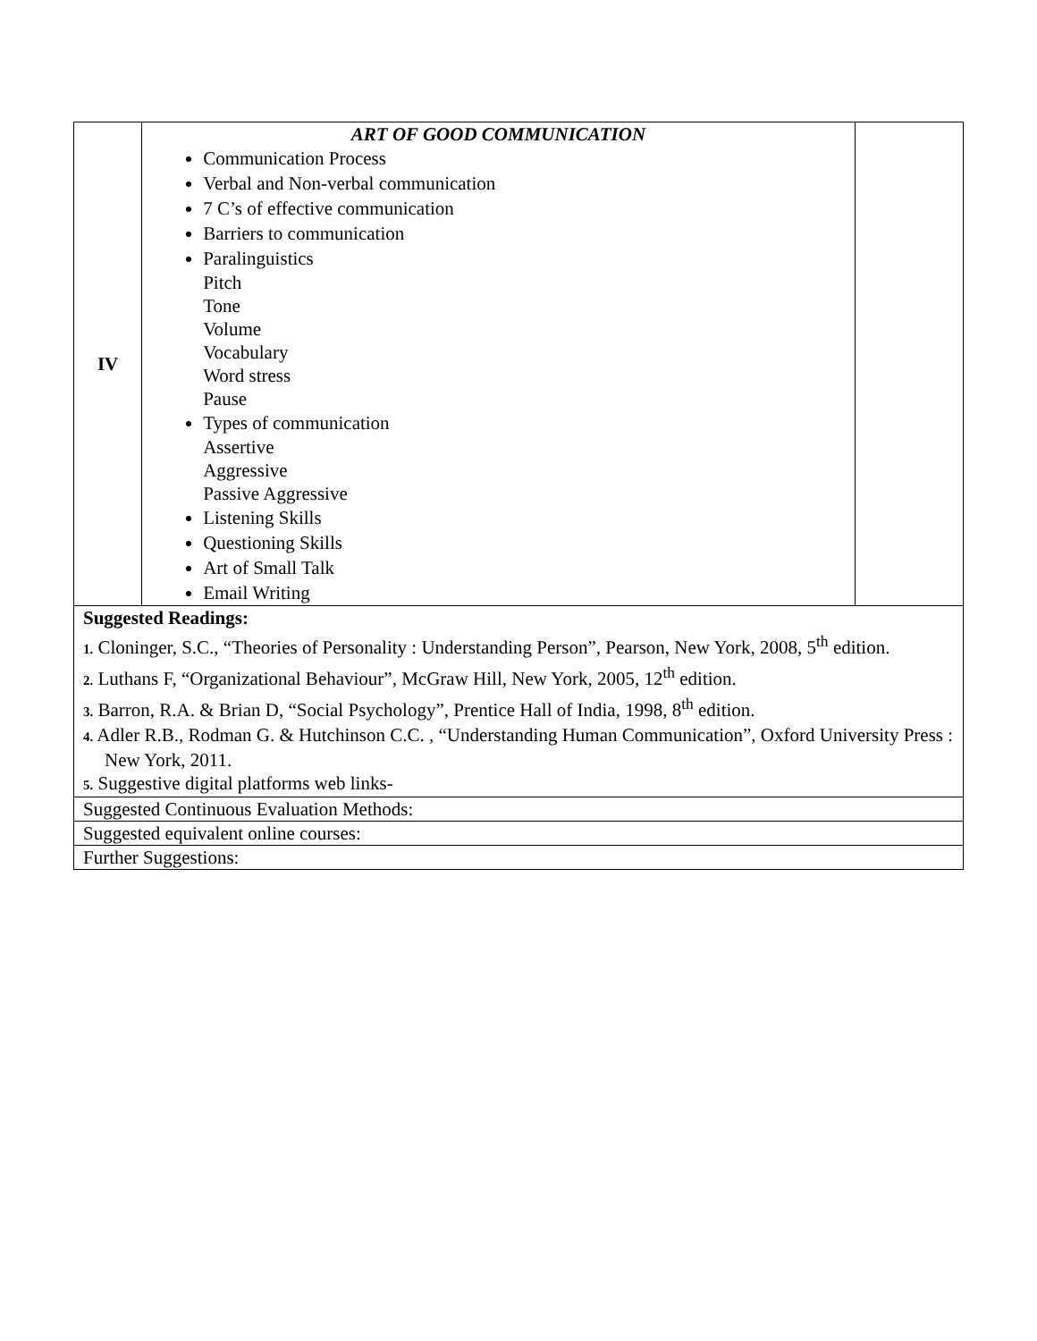| IV | ART OF GOOD COMMUNICATION Communication Process Verbal and Non-verbal communication 7 C’s of effective communication Barriers to communication Paralinguistics Pitch Tone Volume Vocabulary Word stress Pause Types of communication Assertive Aggressive Passive Aggressive Listening Skills Questioning Skills Art of Small Talk Email Writing | |
| Suggested Readings: 1. Cloninger, S.C., “Theories of Personality : Understanding Person”, Pearson, New York, 2008, 5<sup>th</sup> edition. 2. Luthans F, “Organizational Behaviour”, McGraw Hill, New York, 2005, 12<sup>th</sup> edition. 3. Barron, R.A. & Brian D, “Social Psychology”, Prentice Hall of India, 1998, 8<sup>th</sup> edition. 4. Adler R.B., Rodman G. & Hutchinson C.C. , “Understanding Human Communication”, Oxford University Press : New York, 2011. 5. Suggestive digital platforms web links- | | |
| Suggested Continuous Evaluation Methods: | | |
| Suggested equivalent online courses: | | |
| Further Suggestions: | | |